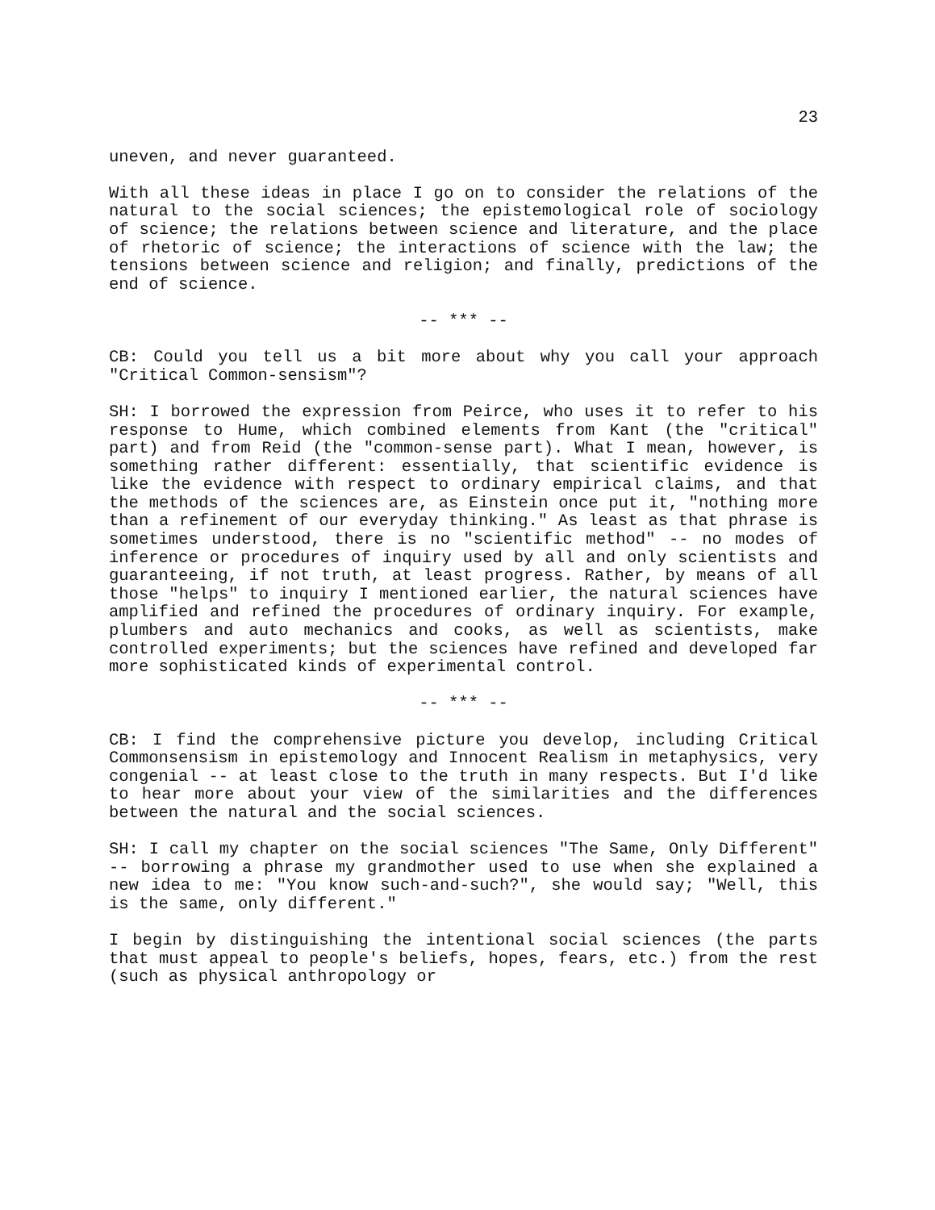23
uneven, and never guaranteed.
With all these ideas in place I go on to consider the relations of the natural to the social sciences; the epistemological role of sociology of science; the relations between science and literature, and the place of rhetoric of science; the interactions of science with the law; the tensions between science and religion; and finally, predictions of the end of science.
-- *** --
CB: Could you tell us a bit more about why you call your approach "Critical Common-sensism"?
SH: I borrowed the expression from Peirce, who uses it to refer to his response to Hume, which combined elements from Kant (the "critical" part) and from Reid (the "common-sense part). What I mean, however, is something rather different: essentially, that scientific evidence is like the evidence with respect to ordinary empirical claims, and that the methods of the sciences are, as Einstein once put it, "nothing more than a refinement of our everyday thinking." As least as that phrase is sometimes understood, there is no "scientific method" -- no modes of inference or procedures of inquiry used by all and only scientists and guaranteeing, if not truth, at least progress. Rather, by means of all those "helps" to inquiry I mentioned earlier, the natural sciences have amplified and refined the procedures of ordinary inquiry. For example, plumbers and auto mechanics and cooks, as well as scientists, make controlled experiments; but the sciences have refined and developed far more sophisticated kinds of experimental control.
-- *** --
CB: I find the comprehensive picture you develop, including Critical Commonsensism in epistemology and Innocent Realism in metaphysics, very congenial -- at least close to the truth in many respects. But I'd like to hear more about your view of the similarities and the differences between the natural and the social sciences.
SH: I call my chapter on the social sciences "The Same, Only Different" -- borrowing a phrase my grandmother used to use when she explained a new idea to me: "You know such-and-such?", she would say; "Well, this is the same, only different."
I begin by distinguishing the intentional social sciences (the parts that must appeal to people's beliefs, hopes, fears, etc.) from the rest (such as physical anthropology or